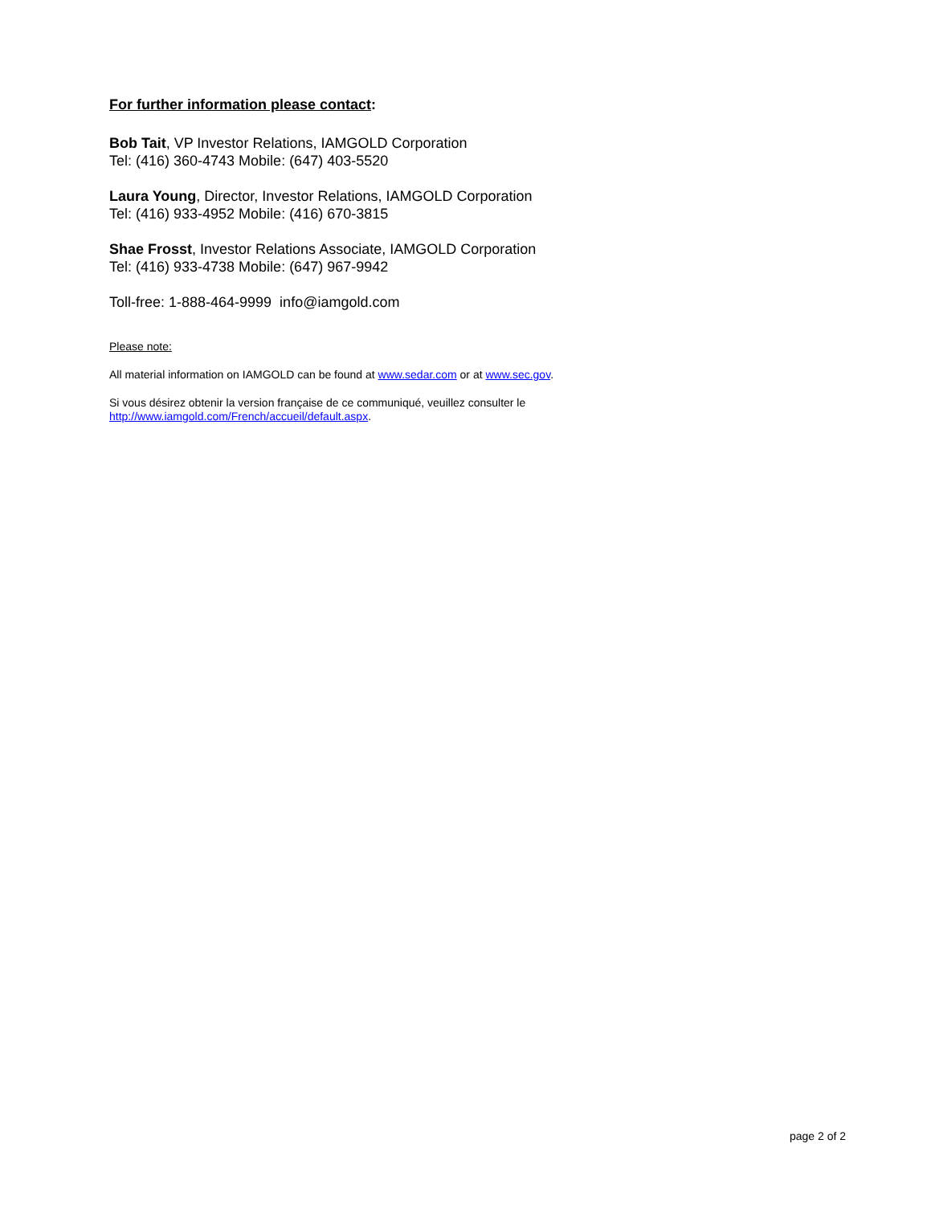For further information please contact:
Bob Tait, VP Investor Relations, IAMGOLD Corporation
Tel: (416) 360-4743 Mobile: (647) 403-5520
Laura Young, Director, Investor Relations, IAMGOLD Corporation
Tel: (416) 933-4952 Mobile: (416) 670-3815
Shae Frosst, Investor Relations Associate, IAMGOLD Corporation
Tel: (416) 933-4738 Mobile: (647) 967-9942
Toll-free: 1-888-464-9999 info@iamgold.com
Please note:
All material information on IAMGOLD can be found at www.sedar.com or at www.sec.gov.
Si vous désirez obtenir la version française de ce communiqué, veuillez consulter le
http://www.iamgold.com/French/accueil/default.aspx.
page 2 of 2